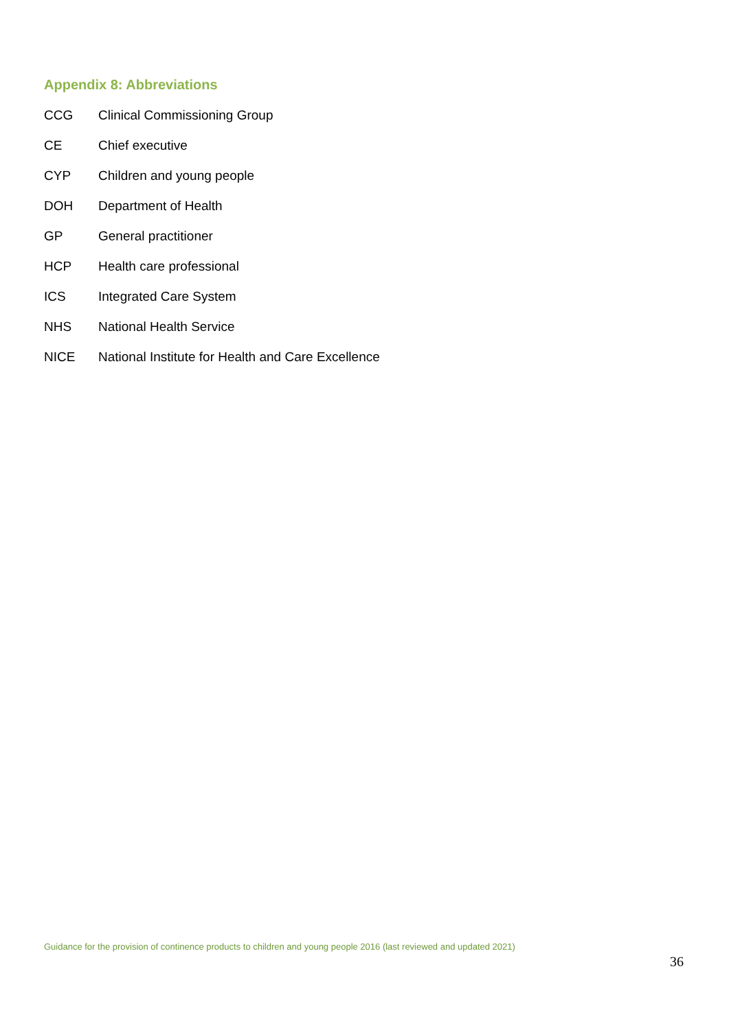Appendix 8: Abbreviations
CCG Clinical Commissioning Group
CE Chief executive
CYP Children and young people
DOH Department of Health
GP General practitioner
HCP Health care professional
ICS Integrated Care System
NHS National Health Service
NICE National Institute for Health and Care Excellence
Guidance for the provision of continence products to children and young people 2016 (last reviewed and updated 2021)
36